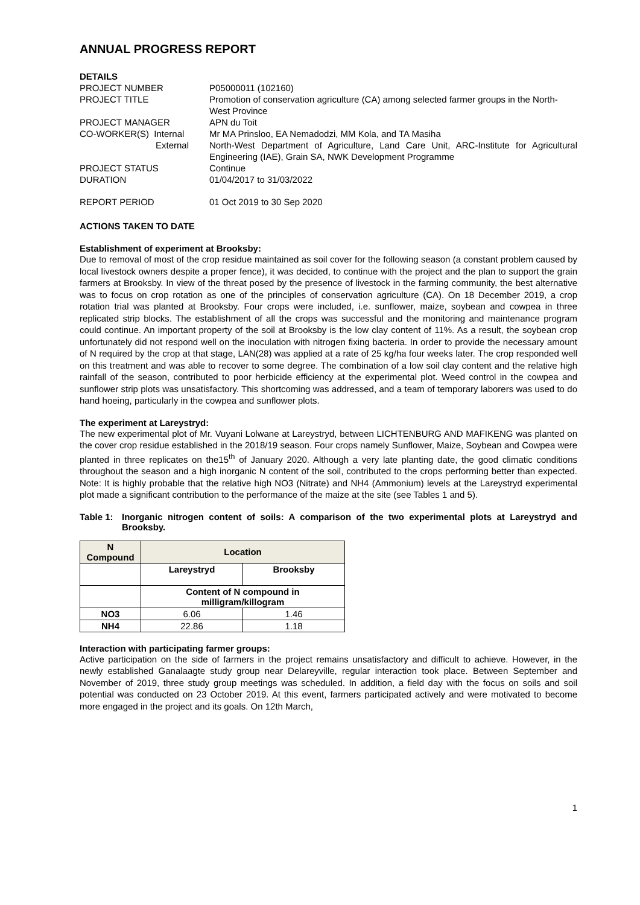ANNUAL PROGRESS REPORT
| DETAILS | |
| PROJECT NUMBER | P05000011 (102160) |
| PROJECT TITLE | Promotion of conservation agriculture (CA) among selected farmer groups in the North-West Province |
| PROJECT MANAGER | APN du Toit |
| CO-WORKER(S) Internal | Mr MA Prinsloo, EA Nemadodzi, MM Kola, and TA Masiha |
| External | North-West Department of Agriculture, Land Care Unit, ARC-Institute for Agricultural Engineering (IAE), Grain SA, NWK Development Programme |
| PROJECT STATUS | Continue |
| DURATION | 01/04/2017 to 31/03/2022 |
| REPORT PERIOD | 01 Oct 2019 to 30 Sep 2020 |
ACTIONS TAKEN TO DATE
Establishment of experiment at Brooksby:
Due to removal of most of the crop residue maintained as soil cover for the following season (a constant problem caused by local livestock owners despite a proper fence), it was decided, to continue with the project and the plan to support the grain farmers at Brooksby. In view of the threat posed by the presence of livestock in the farming community, the best alternative was to focus on crop rotation as one of the principles of conservation agriculture (CA). On 18 December 2019, a crop rotation trial was planted at Brooksby. Four crops were included, i.e. sunflower, maize, soybean and cowpea in three replicated strip blocks. The establishment of all the crops was successful and the monitoring and maintenance program could continue. An important property of the soil at Brooksby is the low clay content of 11%. As a result, the soybean crop unfortunately did not respond well on the inoculation with nitrogen fixing bacteria. In order to provide the necessary amount of N required by the crop at that stage, LAN(28) was applied at a rate of 25 kg/ha four weeks later. The crop responded well on this treatment and was able to recover to some degree. The combination of a low soil clay content and the relative high rainfall of the season, contributed to poor herbicide efficiency at the experimental plot. Weed control in the cowpea and sunflower strip plots was unsatisfactory. This shortcoming was addressed, and a team of temporary laborers was used to do hand hoeing, particularly in the cowpea and sunflower plots.
The experiment at Lareystryd:
The new experimental plot of Mr. Vuyani Lolwane at Lareystryd, between LICHTENBURG AND MAFIKENG was planted on the cover crop residue established in the 2018/19 season. Four crops namely Sunflower, Maize, Soybean and Cowpea were planted in three replicates on the15<sup>th</sup> of January 2020. Although a very late planting date, the good climatic conditions throughout the season and a high inorganic N content of the soil, contributed to the crops performing better than expected. Note: It is highly probable that the relative high NO3 (Nitrate) and NH4 (Ammonium) levels at the Lareystryd experimental plot made a significant contribution to the performance of the maize at the site (see Tables 1 and 5).
| Table 1: | Inorganic nitrogen content of soils: A comparison of the two experimental plots at Lareystryd and Brooksby. |
| N Compound | Location | |
| --- | --- | --- |
| | Lareystryd | Brooksby |
| | Content of N compound in milligram/killogram | |
| NO3 | 6.06 | 1.46 |
| NH4 | 22.86 | 1.18 |
Interaction with participating farmer groups:
Active participation on the side of farmers in the project remains unsatisfactory and difficult to achieve. However, in the newly established Ganalaagte study group near Delareyville, regular interaction took place. Between September and November of 2019, three study group meetings was scheduled. In addition, a field day with the focus on soils and soil potential was conducted on 23 October 2019. At this event, farmers participated actively and were motivated to become more engaged in the project and its goals. On 12th March,
1